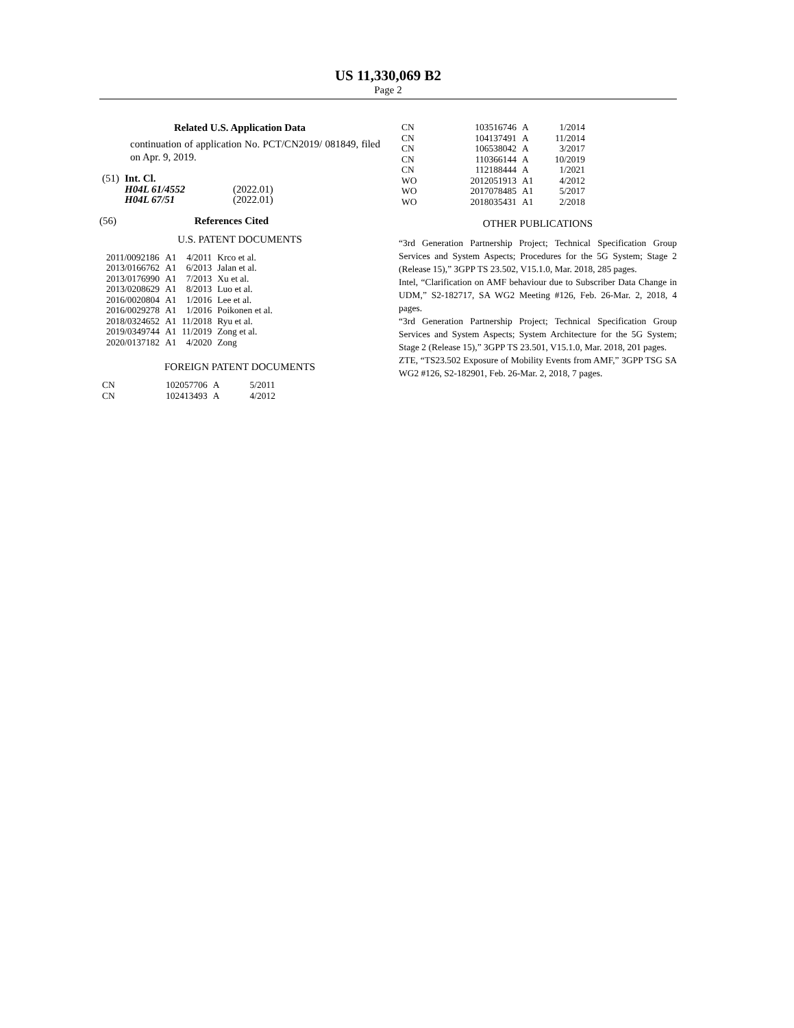US 11,330,069 B2
Page 2
Related U.S. Application Data
continuation of application No. PCT/CN2019/ 081849, filed on Apr. 9, 2019.
| (51) | Int. Cl. | |
| | H04L 61/4552 | (2022.01) |
| | H04L 67/51 | (2022.01) |
(56) References Cited
U.S. PATENT DOCUMENTS
| 2011/0092186 | A1 | 4/2011 | Krco et al. |
| 2013/0166762 | A1 | 6/2013 | Jalan et al. |
| 2013/0176990 | A1 | 7/2013 | Xu et al. |
| 2013/0208629 | A1 | 8/2013 | Luo et al. |
| 2016/0020804 | A1 | 1/2016 | Lee et al. |
| 2016/0029278 | A1 | 1/2016 | Poikonen et al. |
| 2018/0324652 | A1 | 11/2018 | Ryu et al. |
| 2019/0349744 | A1 | 11/2019 | Zong et al. |
| 2020/0137182 | A1 | 4/2020 | Zong |
FOREIGN PATENT DOCUMENTS
| CN | 102057706 | A | 5/2011 |
| CN | 102413493 | A | 4/2012 |
| CN | 103516746 | A | 1/2014 |
| CN | 104137491 | A | 11/2014 |
| CN | 106538042 | A | 3/2017 |
| CN | 110366144 | A | 10/2019 |
| CN | 112188444 | A | 1/2021 |
| WO | 2012051913 | A1 | 4/2012 |
| WO | 2017078485 | A1 | 5/2017 |
| WO | 2018035431 | A1 | 2/2018 |
OTHER PUBLICATIONS
“3rd Generation Partnership Project; Technical Specification Group Services and System Aspects; Procedures for the 5G System; Stage 2 (Release 15),” 3GPP TS 23.502, V15.1.0, Mar. 2018, 285 pages.
Intel, “Clarification on AMF behaviour due to Subscriber Data Change in UDM,” S2-182717, SA WG2 Meeting #126, Feb. 26-Mar. 2, 2018, 4 pages.
“3rd Generation Partnership Project; Technical Specification Group Services and System Aspects; System Architecture for the 5G System; Stage 2 (Release 15),” 3GPP TS 23.501, V15.1.0, Mar. 2018, 201 pages.
ZTE, “TS23.502 Exposure of Mobility Events from AMF,” 3GPP TSG SA WG2 #126, S2-182901, Feb. 26-Mar. 2, 2018, 7 pages.